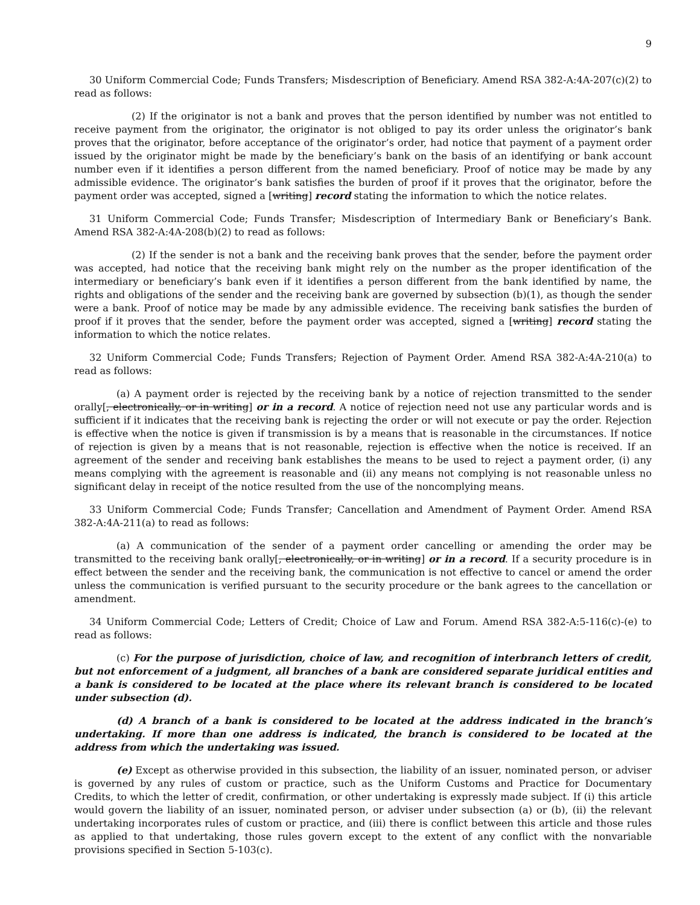9
30 Uniform Commercial Code; Funds Transfers; Misdescription of Beneficiary. Amend RSA 382-A:4A-207(c)(2) to read as follows:
(2) If the originator is not a bank and proves that the person identified by number was not entitled to receive payment from the originator, the originator is not obliged to pay its order unless the originator’s bank proves that the originator, before acceptance of the originator’s order, had notice that payment of a payment order issued by the originator might be made by the beneficiary’s bank on the basis of an identifying or bank account number even if it identifies a person different from the named beneficiary. Proof of notice may be made by any admissible evidence. The originator’s bank satisfies the burden of proof if it proves that the originator, before the payment order was accepted, signed a [writing] record stating the information to which the notice relates.
31 Uniform Commercial Code; Funds Transfer; Misdescription of Intermediary Bank or Beneficiary’s Bank. Amend RSA 382-A:4A-208(b)(2) to read as follows:
(2) If the sender is not a bank and the receiving bank proves that the sender, before the payment order was accepted, had notice that the receiving bank might rely on the number as the proper identification of the intermediary or beneficiary’s bank even if it identifies a person different from the bank identified by name, the rights and obligations of the sender and the receiving bank are governed by subsection (b)(1), as though the sender were a bank. Proof of notice may be made by any admissible evidence. The receiving bank satisfies the burden of proof if it proves that the sender, before the payment order was accepted, signed a [writing] record stating the information to which the notice relates.
32 Uniform Commercial Code; Funds Transfers; Rejection of Payment Order. Amend RSA 382-A:4A-210(a) to read as follows:
(a) A payment order is rejected by the receiving bank by a notice of rejection transmitted to the sender orally[, electronically, or in writing] or in a record. A notice of rejection need not use any particular words and is sufficient if it indicates that the receiving bank is rejecting the order or will not execute or pay the order. Rejection is effective when the notice is given if transmission is by a means that is reasonable in the circumstances. If notice of rejection is given by a means that is not reasonable, rejection is effective when the notice is received. If an agreement of the sender and receiving bank establishes the means to be used to reject a payment order, (i) any means complying with the agreement is reasonable and (ii) any means not complying is not reasonable unless no significant delay in receipt of the notice resulted from the use of the noncomplying means.
33 Uniform Commercial Code; Funds Transfer; Cancellation and Amendment of Payment Order. Amend RSA 382-A:4A-211(a) to read as follows:
(a) A communication of the sender of a payment order cancelling or amending the order may be transmitted to the receiving bank orally[, electronically, or in writing] or in a record. If a security procedure is in effect between the sender and the receiving bank, the communication is not effective to cancel or amend the order unless the communication is verified pursuant to the security procedure or the bank agrees to the cancellation or amendment.
34 Uniform Commercial Code; Letters of Credit; Choice of Law and Forum. Amend RSA 382-A:5-116(c)-(e) to read as follows:
(c) For the purpose of jurisdiction, choice of law, and recognition of interbranch letters of credit, but not enforcement of a judgment, all branches of a bank are considered separate juridical entities and a bank is considered to be located at the place where its relevant branch is considered to be located under subsection (d).
(d) A branch of a bank is considered to be located at the address indicated in the branch’s undertaking. If more than one address is indicated, the branch is considered to be located at the address from which the undertaking was issued.
(e) Except as otherwise provided in this subsection, the liability of an issuer, nominated person, or adviser is governed by any rules of custom or practice, such as the Uniform Customs and Practice for Documentary Credits, to which the letter of credit, confirmation, or other undertaking is expressly made subject. If (i) this article would govern the liability of an issuer, nominated person, or adviser under subsection (a) or (b), (ii) the relevant undertaking incorporates rules of custom or practice, and (iii) there is conflict between this article and those rules as applied to that undertaking, those rules govern except to the extent of any conflict with the nonvariable provisions specified in Section 5-103(c).